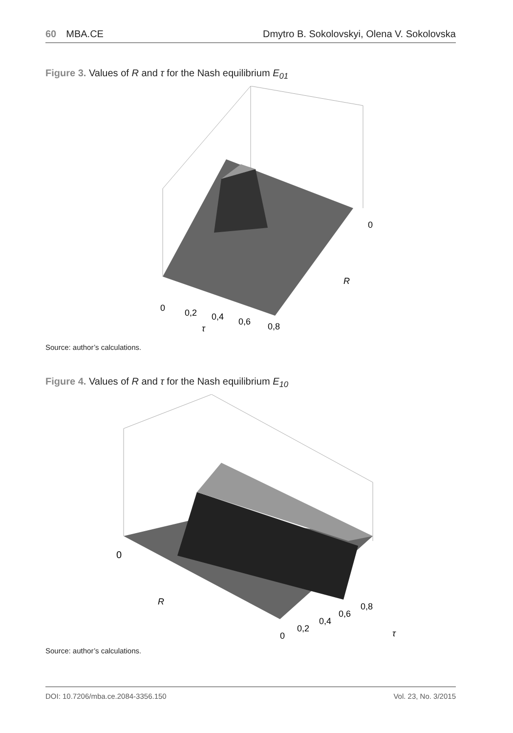60 MBA.CE
Dmytro B. Sokolovskyi, Olena V. Sokolovska
Figure 3. Values of R and τ for the Nash equilibrium E<sub>01</sub>
0
0,2
0,4
0,6
0,8
τ
0
R
Source: author’s calculations.
Figure 4. Values of R and τ for the Nash equilibrium E<sub>10</sub>
0
R
0
0,2
0,4
0,6
0,8
τ
Source: author’s calculations.
DOI: 10.7206/mba.ce.2084-3356.150
Vol. 23, No. 3/2015